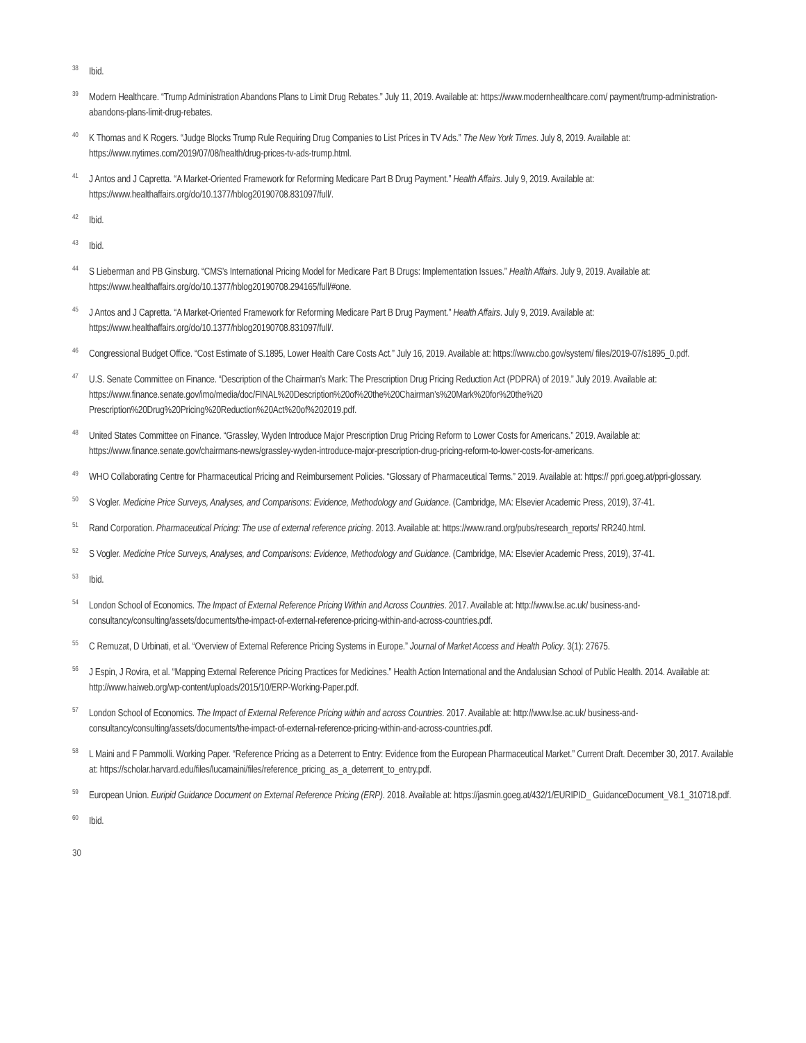<sup>38</sup>
Ibid.
<sup>39</sup>
Modern Healthcare. “Trump Administration Abandons Plans to Limit Drug Rebates.” July 11, 2019. Available at: https://www.modernhealthcare.com/ payment/trump-administration-abandons-plans-limit-drug-rebates.
<sup>40</sup>
K Thomas and K Rogers. “Judge Blocks Trump Rule Requiring Drug Companies to List Prices in TV Ads.” The New York Times. July 8, 2019. Available at: https://www.nytimes.com/2019/07/08/health/drug-prices-tv-ads-trump.html.
<sup>41</sup>
J Antos and J Capretta. “A Market-Oriented Framework for Reforming Medicare Part B Drug Payment.” Health Affairs. July 9, 2019. Available at: https://www.healthaffairs.org/do/10.1377/hblog20190708.831097/full/.
<sup>42</sup>
Ibid.
<sup>43</sup>
Ibid.
<sup>44</sup>
S Lieberman and PB Ginsburg. “CMS’s International Pricing Model for Medicare Part B Drugs: Implementation Issues.” Health Affairs. July 9, 2019. Available at: https://www.healthaffairs.org/do/10.1377/hblog20190708.294165/full/#one.
<sup>45</sup>
J Antos and J Capretta. “A Market-Oriented Framework for Reforming Medicare Part B Drug Payment.” Health Affairs. July 9, 2019. Available at: https://www.healthaffairs.org/do/10.1377/hblog20190708.831097/full/.
<sup>46</sup>
Congressional Budget Office. “Cost Estimate of S.1895, Lower Health Care Costs Act.” July 16, 2019. Available at: https://www.cbo.gov/system/ files/2019-07/s1895_0.pdf.
<sup>47</sup>
U.S. Senate Committee on Finance. “Description of the Chairman’s Mark: The Prescription Drug Pricing Reduction Act (PDPRA) of 2019.” July 2019. Available at: https://www.finance.senate.gov/imo/media/doc/FINAL%20Description%20of%20the%20Chairman’s%20Mark%20for%20the%20 Prescription%20Drug%20Pricing%20Reduction%20Act%20of%202019.pdf.
<sup>48</sup>
United States Committee on Finance. “Grassley, Wyden Introduce Major Prescription Drug Pricing Reform to Lower Costs for Americans.” 2019. Available at: https://www.finance.senate.gov/chairmans-news/grassley-wyden-introduce-major-prescription-drug-pricing-reform-to-lower-costs-for-americans.
<sup>49</sup>
WHO Collaborating Centre for Pharmaceutical Pricing and Reimbursement Policies. “Glossary of Pharmaceutical Terms.” 2019. Available at: https:// ppri.goeg.at/ppri-glossary.
<sup>50</sup>
S Vogler. Medicine Price Surveys, Analyses, and Comparisons: Evidence, Methodology and Guidance. (Cambridge, MA: Elsevier Academic Press, 2019), 37-41.
<sup>51</sup>
Rand Corporation. Pharmaceutical Pricing: The use of external reference pricing. 2013. Available at: https://www.rand.org/pubs/research_reports/ RR240.html.
<sup>52</sup>
S Vogler. Medicine Price Surveys, Analyses, and Comparisons: Evidence, Methodology and Guidance. (Cambridge, MA: Elsevier Academic Press, 2019), 37-41.
<sup>53</sup>
Ibid.
<sup>54</sup>
London School of Economics. The Impact of External Reference Pricing Within and Across Countries. 2017. Available at: http://www.lse.ac.uk/ business-and-consultancy/consulting/assets/documents/the-impact-of-external-reference-pricing-within-and-across-countries.pdf.
<sup>55</sup>
C Remuzat, D Urbinati, et al. “Overview of External Reference Pricing Systems in Europe.” Journal of Market Access and Health Policy. 3(1): 27675.
<sup>56</sup>
J Espin, J Rovira, et al. “Mapping External Reference Pricing Practices for Medicines.” Health Action International and the Andalusian School of Public Health. 2014. Available at: http://www.haiweb.org/wp-content/uploads/2015/10/ERP-Working-Paper.pdf.
<sup>57</sup>
London School of Economics. The Impact of External Reference Pricing within and across Countries. 2017. Available at: http://www.lse.ac.uk/ business-and-consultancy/consulting/assets/documents/the-impact-of-external-reference-pricing-within-and-across-countries.pdf.
<sup>58</sup>
L Maini and F Pammolli. Working Paper. “Reference Pricing as a Deterrent to Entry: Evidence from the European Pharmaceutical Market.” Current Draft. December 30, 2017. Available at: https://scholar.harvard.edu/files/lucamaini/files/reference_pricing_as_a_deterrent_to_entry.pdf.
<sup>59</sup>
European Union. Euripid Guidance Document on External Reference Pricing (ERP). 2018. Available at: https://jasmin.goeg.at/432/1/EURIPID_ GuidanceDocument_V8.1_310718.pdf.
<sup>60</sup>
Ibid.
30